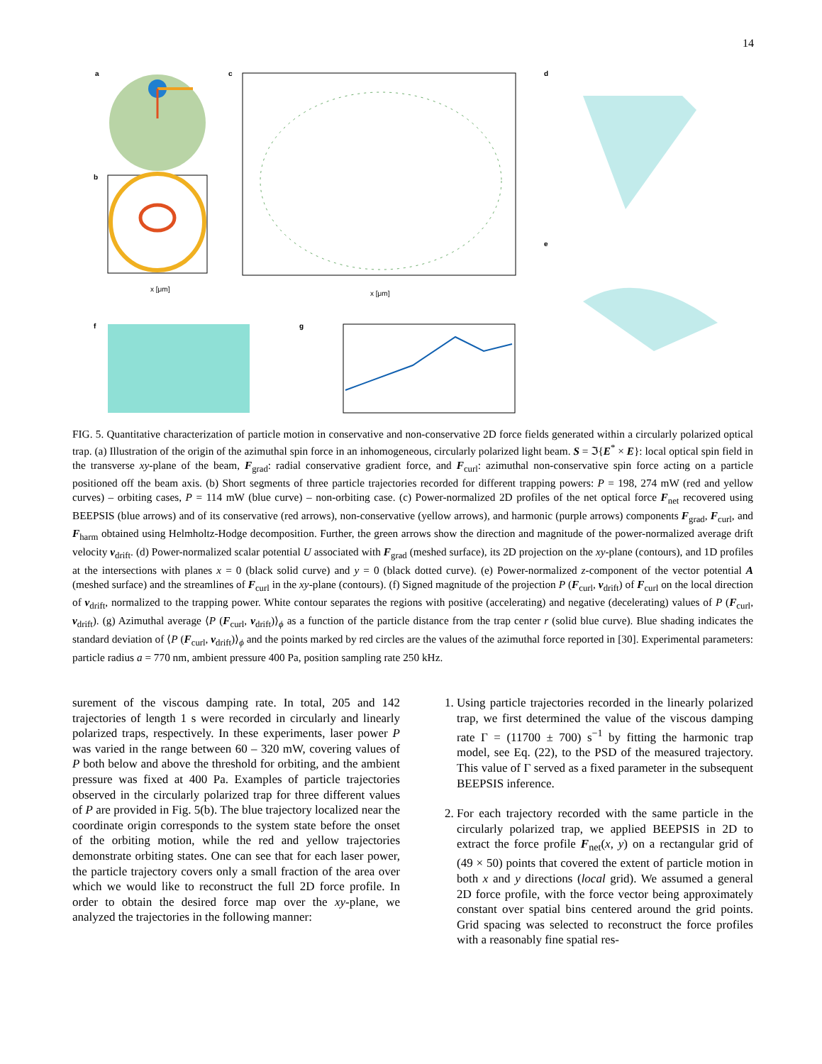14
a
b
x [μm]
c
x [μm]
d
e
f
g
FIG. 5. Quantitative characterization of particle motion in conservative and non-conservative 2D force fields generated within a circularly polarized optical trap. (a) Illustration of the origin of the azimuthal spin force in an inhomogeneous, circularly polarized light beam. S = ℑ{E<sup>*</sup> × E}: local optical spin field in the transverse xy-plane of the beam, F<sub>grad</sub>: radial conservative gradient force, and F<sub>curl</sub>: azimuthal non-conservative spin force acting on a particle positioned off the beam axis. (b) Short segments of three particle trajectories recorded for different trapping powers: P = 198, 274 mW (red and yellow curves) – orbiting cases, P = 114 mW (blue curve) – non-orbiting case. (c) Power-normalized 2D profiles of the net optical force F<sub>net</sub> recovered using BEEPSIS (blue arrows) and of its conservative (red arrows), non-conservative (yellow arrows), and harmonic (purple arrows) components F<sub>grad</sub>, F<sub>curl</sub>, and F<sub>harm</sub> obtained using Helmholtz-Hodge decomposition. Further, the green arrows show the direction and magnitude of the power-normalized average drift velocity v<sub>drift</sub>. (d) Power-normalized scalar potential U associated with F<sub>grad</sub> (meshed surface), its 2D projection on the xy-plane (contours), and 1D profiles at the intersections with planes x = 0 (black solid curve) and y = 0 (black dotted curve). (e) Power-normalized z-component of the vector potential A (meshed surface) and the streamlines of F<sub>curl</sub> in the xy-plane (contours). (f) Signed magnitude of the projection P (F<sub>curl</sub>, v<sub>drift</sub>) of F<sub>curl</sub> on the local direction of v<sub>drift</sub>, normalized to the trapping power. White contour separates the regions with positive (accelerating) and negative (decelerating) values of P (F<sub>curl</sub>, v<sub>drift</sub>). (g) Azimuthal average ⟨P (F<sub>curl</sub>, v<sub>drift</sub>)⟩<sub>ϕ</sub> as a function of the particle distance from the trap center r (solid blue curve). Blue shading indicates the standard deviation of ⟨P (F<sub>curl</sub>, v<sub>drift</sub>)⟩<sub>ϕ</sub> and the points marked by red circles are the values of the azimuthal force reported in [30]. Experimental parameters: particle radius a = 770 nm, ambient pressure 400 Pa, position sampling rate 250 kHz.
surement of the viscous damping rate. In total, 205 and 142 trajectories of length 1 s were recorded in circularly and linearly polarized traps, respectively. In these experiments, laser power P was varied in the range between 60 – 320 mW, covering values of P both below and above the threshold for orbiting, and the ambient pressure was fixed at 400 Pa. Examples of particle trajectories observed in the circularly polarized trap for three different values of P are provided in Fig. 5(b). The blue trajectory localized near the coordinate origin corresponds to the system state before the onset of the orbiting motion, while the red and yellow trajectories demonstrate orbiting states. One can see that for each laser power, the particle trajectory covers only a small fraction of the area over which we would like to reconstruct the full 2D force profile. In order to obtain the desired force map over the xy-plane, we analyzed the trajectories in the following manner:
1. Using particle trajectories recorded in the linearly polarized trap, we first determined the value of the viscous damping rate Γ = (11700 ± 700) s<sup>−1</sup> by fitting the harmonic trap model, see Eq. (22), to the PSD of the measured trajectory. This value of Γ served as a fixed parameter in the subsequent BEEPSIS inference.
2. For each trajectory recorded with the same particle in the circularly polarized trap, we applied BEEPSIS in 2D to extract the force profile F<sub>net</sub>(x, y) on a rectangular grid of (49 × 50) points that covered the extent of particle motion in both x and y directions (local grid). We assumed a general 2D force profile, with the force vector being approximately constant over spatial bins centered around the grid points. Grid spacing was selected to reconstruct the force profiles with a reasonably fine spatial res-